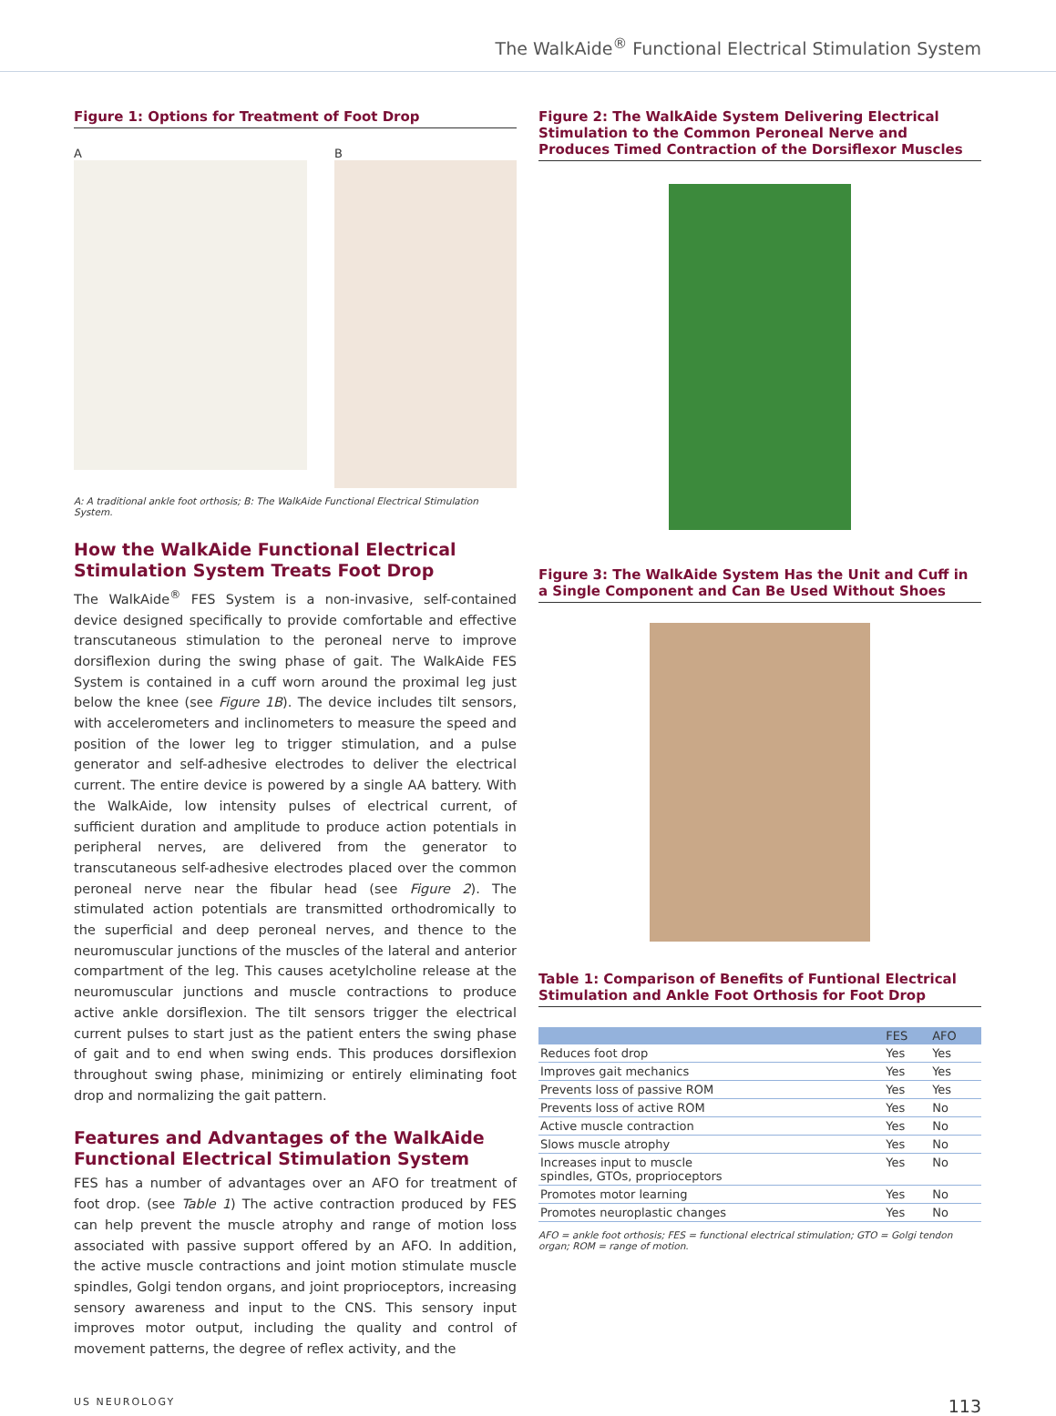The WalkAide<sup>®</sup> Functional Electrical Stimulation System
Figure 1: Options for Treatment of Foot Drop
A B
A: A traditional ankle foot orthosis; B: The WalkAide Functional Electrical Stimulation System.
How the WalkAide Functional Electrical Stimulation System Treats Foot Drop
The WalkAide<sup>®</sup> FES System is a non-invasive, self-contained device designed specifically to provide comfortable and effective transcutaneous stimulation to the peroneal nerve to improve dorsiflexion during the swing phase of gait. The WalkAide FES System is contained in a cuff worn around the proximal leg just below the knee (see Figure 1B). The device includes tilt sensors, with accelerometers and inclinometers to measure the speed and position of the lower leg to trigger stimulation, and a pulse generator and self-adhesive electrodes to deliver the electrical current. The entire device is powered by a single AA battery. With the WalkAide, low intensity pulses of electrical current, of sufficient duration and amplitude to produce action potentials in peripheral nerves, are delivered from the generator to transcutaneous self-adhesive electrodes placed over the common peroneal nerve near the fibular head (see Figure 2). The stimulated action potentials are transmitted orthodromically to the superficial and deep peroneal nerves, and thence to the neuromuscular junctions of the muscles of the lateral and anterior compartment of the leg. This causes acetylcholine release at the neuromuscular junctions and muscle contractions to produce active ankle dorsiflexion. The tilt sensors trigger the electrical current pulses to start just as the patient enters the swing phase of gait and to end when swing ends. This produces dorsiflexion throughout swing phase, minimizing or entirely eliminating foot drop and normalizing the gait pattern.
Features and Advantages of the WalkAide Functional Electrical Stimulation System
FES has a number of advantages over an AFO for treatment of foot drop. (see Table 1) The active contraction produced by FES can help prevent the muscle atrophy and range of motion loss associated with passive support offered by an AFO. In addition, the active muscle contractions and joint motion stimulate muscle spindles, Golgi tendon organs, and joint proprioceptors, increasing sensory awareness and input to the CNS. This sensory input improves motor output, including the quality and control of movement patterns, the degree of reflex activity, and the
Figure 2: The WalkAide System Delivering Electrical Stimulation to the Common Peroneal Nerve and Produces Timed Contraction of the Dorsiflexor Muscles
Figure 3: The WalkAide System Has the Unit and Cuff in a Single Component and Can Be Used Without Shoes
Table 1: Comparison of Benefits of Funtional Electrical Stimulation and Ankle Foot Orthosis for Foot Drop
| | FES | AFO |
| --- | --- | --- |
| Reduces foot drop | Yes | Yes |
| Improves gait mechanics | Yes | Yes |
| Prevents loss of passive ROM | Yes | Yes |
| Prevents loss of active ROM | Yes | No |
| Active muscle contraction | Yes | No |
| Slows muscle atrophy | Yes | No |
| Increases input to muscle spindles, GTOs, proprioceptors | Yes | No |
| Promotes motor learning | Yes | No |
| Promotes neuroplastic changes | Yes | No |
AFO = ankle foot orthosis; FES = functional electrical stimulation; GTO = Golgi tendon organ; ROM = range of motion.
US NEUROLOGY 113